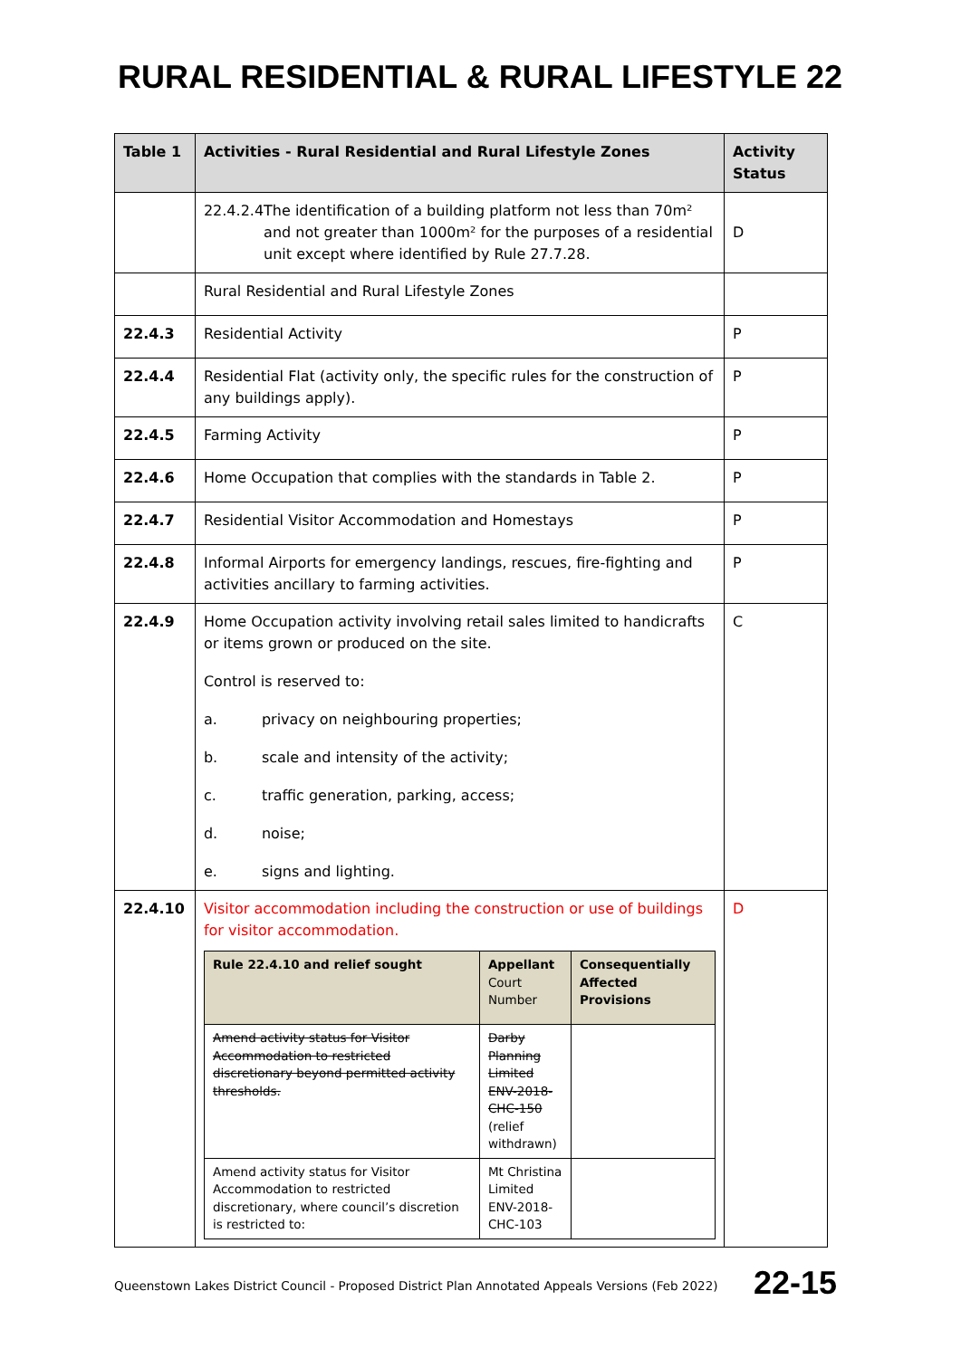RURAL RESIDENTIAL & RURAL LIFESTYLE 22
| Table 1 | Activities - Rural Residential and Rural Lifestyle Zones | Activity Status |
| --- | --- | --- |
| | 22.4.2.4 The identification of a building platform not less than 70m² and not greater than 1000m² for the purposes of a residential unit except where identified by Rule 27.7.28. | D |
| | Rural Residential and Rural Lifestyle Zones | |
| 22.4.3 | Residential Activity | P |
| 22.4.4 | Residential Flat (activity only, the specific rules for the construction of any buildings apply). | P |
| 22.4.5 | Farming Activity | P |
| 22.4.6 | Home Occupation that complies with the standards in Table 2. | P |
| 22.4.7 | Residential Visitor Accommodation and Homestays | P |
| 22.4.8 | Informal Airports for emergency landings, rescues, fire-fighting and activities ancillary to farming activities. | P |
| 22.4.9 | Home Occupation activity involving retail sales limited to handicrafts or items grown or produced on the site. Control is reserved to: a. privacy on neighbouring properties; b. scale and intensity of the activity; c. traffic generation, parking, access; d. noise; e. signs and lighting. | C |
| 22.4.10 | Visitor accommodation including the construction or use of buildings for visitor accommodation. / Rule 22.4.10 and relief sought / Appellant Court Number / Consequentially Affected Provisions / / --- / --- / --- / / Amend activity status for Visitor Accommodation to restricted discretionary beyond permitted activity thresholds. / Darby Planning Limited ENV-2018-CHC-150 (relief withdrawn) / / / Amend activity status for Visitor Accommodation to restricted discretionary, where council’s discretion is restricted to: / Mt Christina Limited ENV-2018-CHC-103 / / | D |
Queenstown Lakes District Council - Proposed District Plan Annotated Appeals Versions (Feb 2022)
22-15